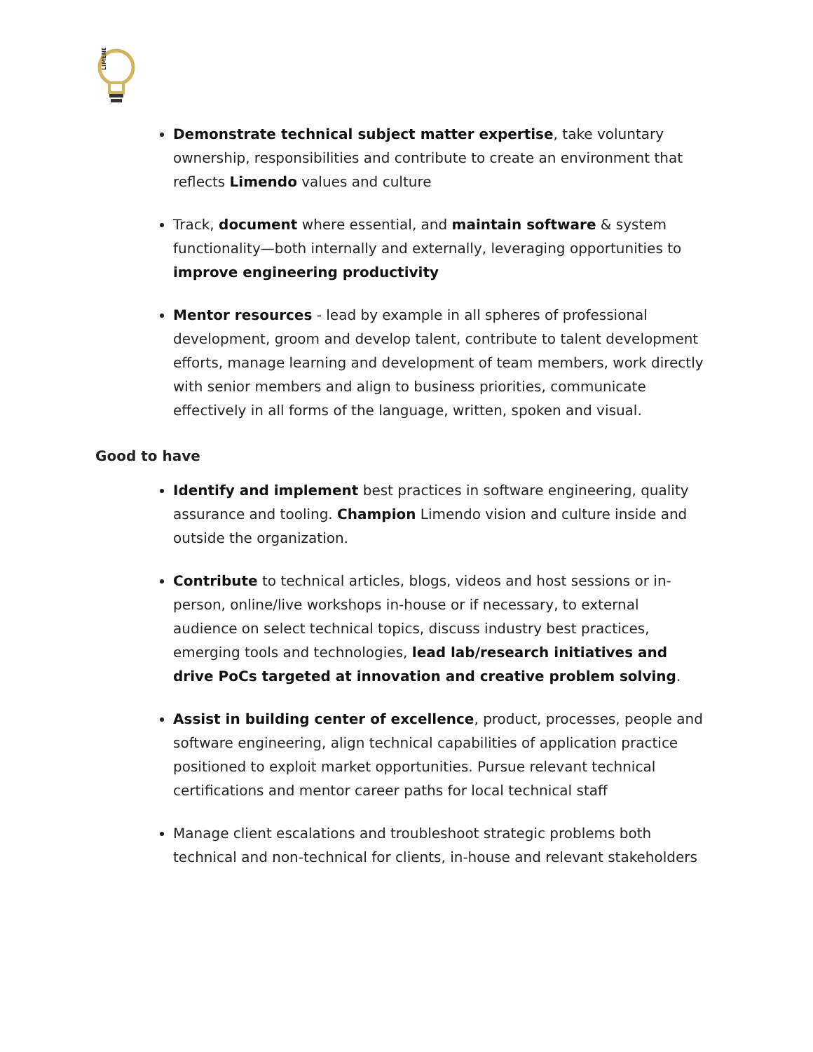LIMENDO
Demonstrate technical subject matter expertise, take voluntary ownership, responsibilities and contribute to create an environment that reflects Limendo values and culture
Track, document where essential, and maintain software & system functionality—both internally and externally, leveraging opportunities to improve engineering productivity
Mentor resources - lead by example in all spheres of professional development, groom and develop talent, contribute to talent development efforts, manage learning and development of team members, work directly with senior members and align to business priorities, communicate effectively in all forms of the language, written, spoken and visual.
Good to have
Identify and implement best practices in software engineering, quality assurance and tooling. Champion Limendo vision and culture inside and outside the organization.
Contribute to technical articles, blogs, videos and host sessions or in-person, online/live workshops in-house or if necessary, to external audience on select technical topics, discuss industry best practices, emerging tools and technologies, lead lab/research initiatives and drive PoCs targeted at innovation and creative problem solving.
Assist in building center of excellence, product, processes, people and software engineering, align technical capabilities of application practice positioned to exploit market opportunities. Pursue relevant technical certifications and mentor career paths for local technical staff
Manage client escalations and troubleshoot strategic problems both technical and non-technical for clients, in-house and relevant stakeholders